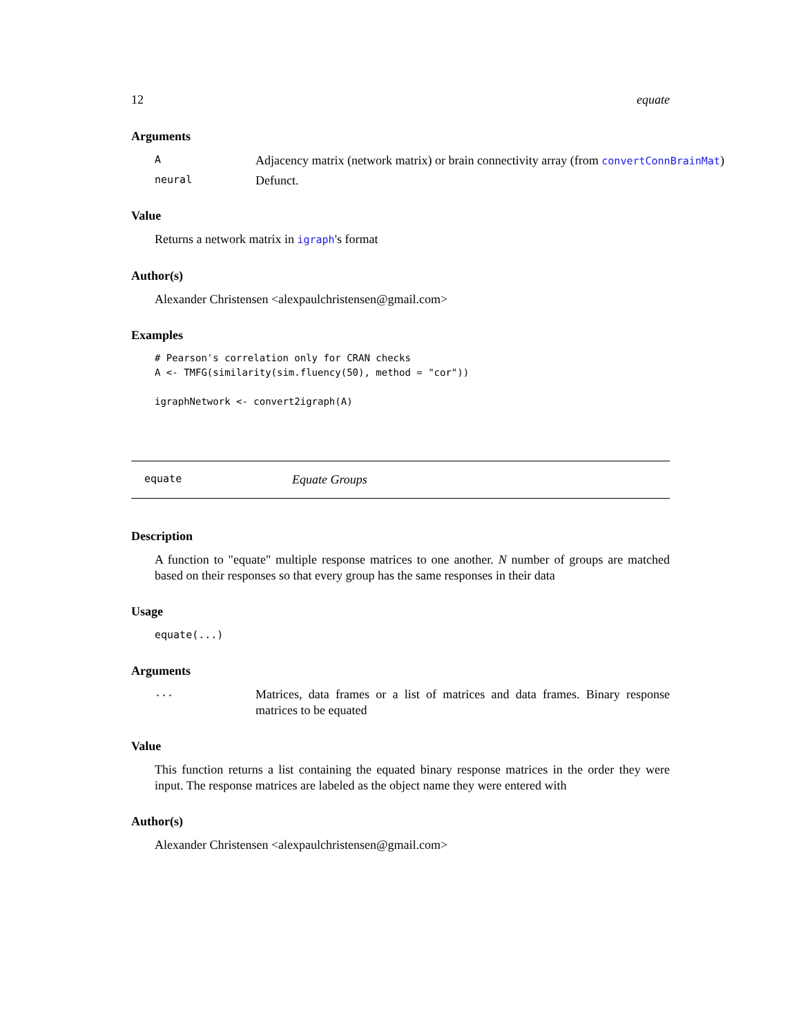12 equate
Arguments
A Adjacency matrix (network matrix) or brain connectivity array (from convertConnBrainMat)
neural Defunct.
Value
Returns a network matrix in igraph's format
Author(s)
Alexander Christensen <alexpaulchristensen@gmail.com>
Examples
# Pearson's correlation only for CRAN checks
A <- TMFG(similarity(sim.fluency(50), method = "cor"))

igraphNetwork <- convert2igraph(A)
equate Equate Groups
Description
A function to "equate" multiple response matrices to one another. N number of groups are matched based on their responses so that every group has the same responses in their data
Usage
equate(...)
Arguments
...
Matrices, data frames or a list of matrices and data frames. Binary response matrices to be equated
Value
This function returns a list containing the equated binary response matrices in the order they were input. The response matrices are labeled as the object name they were entered with
Author(s)
Alexander Christensen <alexpaulchristensen@gmail.com>